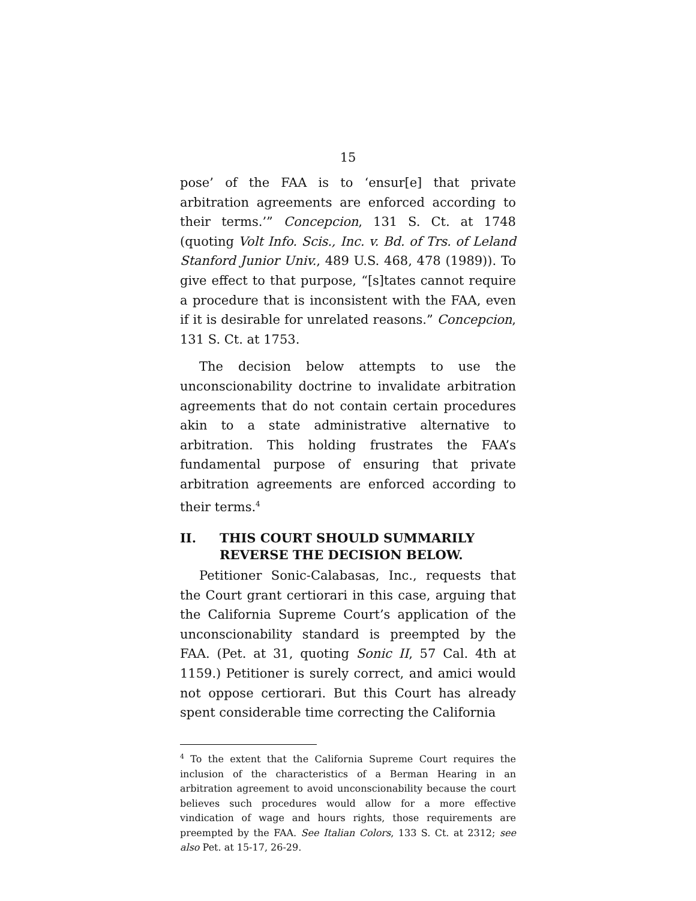15
pose’ of the FAA is to ‘ensur[e] that private arbitration agreements are enforced according to their terms.’” Concepcion, 131 S. Ct. at 1748 (quoting Volt Info. Scis., Inc. v. Bd. of Trs. of Leland Stanford Junior Univ., 489 U.S. 468, 478 (1989)). To give effect to that purpose, “[s]tates cannot require a procedure that is inconsistent with the FAA, even if it is desirable for unrelated reasons.” Concepcion, 131 S. Ct. at 1753.
The decision below attempts to use the unconscionability doctrine to invalidate arbitration agreements that do not contain certain procedures akin to a state administrative alternative to arbitration. This holding frustrates the FAA’s fundamental purpose of ensuring that private arbitration agreements are enforced according to their terms.<sup>4</sup>
II. THIS COURT SHOULD SUMMARILY REVERSE THE DECISION BELOW.
Petitioner Sonic-Calabasas, Inc., requests that the Court grant certiorari in this case, arguing that the California Supreme Court’s application of the unconscionability standard is preempted by the FAA. (Pet. at 31, quoting Sonic II, 57 Cal. 4th at 1159.) Petitioner is surely correct, and amici would not oppose certiorari. But this Court has already spent considerable time correcting the California
<sup>4</sup> To the extent that the California Supreme Court requires the inclusion of the characteristics of a Berman Hearing in an arbitration agreement to avoid unconscionability because the court believes such procedures would allow for a more effective vindication of wage and hours rights, those requirements are preempted by the FAA. See Italian Colors, 133 S. Ct. at 2312; see also Pet. at 15-17, 26-29.